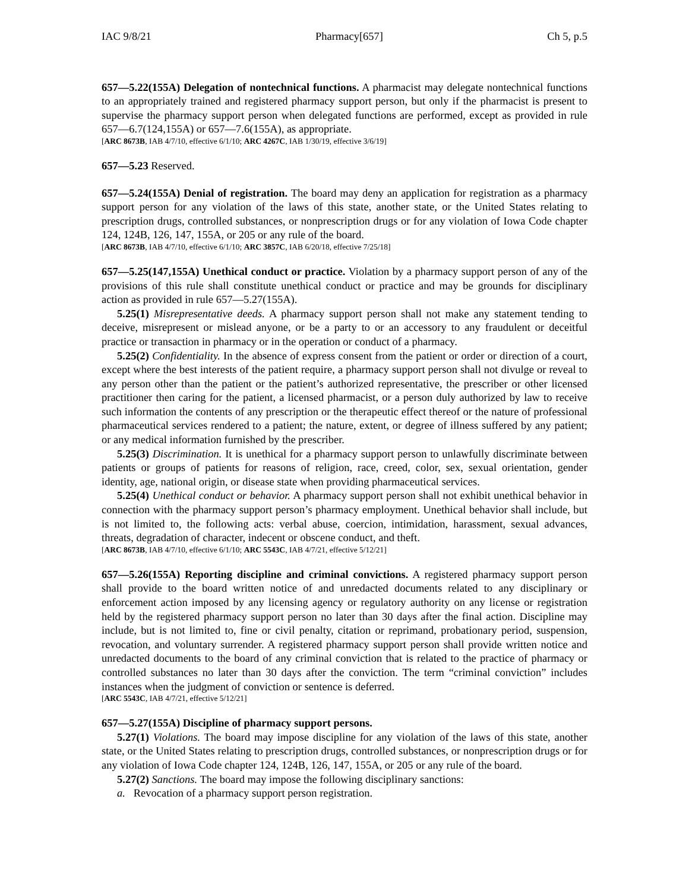IAC 9/8/21 Pharmacy[657] Ch 5, p.5
657—5.22(155A) Delegation of nontechnical functions. A pharmacist may delegate nontechnical functions to an appropriately trained and registered pharmacy support person, but only if the pharmacist is present to supervise the pharmacy support person when delegated functions are performed, except as provided in rule 657—6.7(124,155A) or 657—7.6(155A), as appropriate.
[ARC 8673B, IAB 4/7/10, effective 6/1/10; ARC 4267C, IAB 1/30/19, effective 3/6/19]
657—5.23 Reserved.
657—5.24(155A) Denial of registration. The board may deny an application for registration as a pharmacy support person for any violation of the laws of this state, another state, or the United States relating to prescription drugs, controlled substances, or nonprescription drugs or for any violation of Iowa Code chapter 124, 124B, 126, 147, 155A, or 205 or any rule of the board.
[ARC 8673B, IAB 4/7/10, effective 6/1/10; ARC 3857C, IAB 6/20/18, effective 7/25/18]
657—5.25(147,155A) Unethical conduct or practice. Violation by a pharmacy support person of any of the provisions of this rule shall constitute unethical conduct or practice and may be grounds for disciplinary action as provided in rule 657—5.27(155A).
5.25(1) Misrepresentative deeds. A pharmacy support person shall not make any statement tending to deceive, misrepresent or mislead anyone, or be a party to or an accessory to any fraudulent or deceitful practice or transaction in pharmacy or in the operation or conduct of a pharmacy.
5.25(2) Confidentiality. In the absence of express consent from the patient or order or direction of a court, except where the best interests of the patient require, a pharmacy support person shall not divulge or reveal to any person other than the patient or the patient’s authorized representative, the prescriber or other licensed practitioner then caring for the patient, a licensed pharmacist, or a person duly authorized by law to receive such information the contents of any prescription or the therapeutic effect thereof or the nature of professional pharmaceutical services rendered to a patient; the nature, extent, or degree of illness suffered by any patient; or any medical information furnished by the prescriber.
5.25(3) Discrimination. It is unethical for a pharmacy support person to unlawfully discriminate between patients or groups of patients for reasons of religion, race, creed, color, sex, sexual orientation, gender identity, age, national origin, or disease state when providing pharmaceutical services.
5.25(4) Unethical conduct or behavior. A pharmacy support person shall not exhibit unethical behavior in connection with the pharmacy support person’s pharmacy employment. Unethical behavior shall include, but is not limited to, the following acts: verbal abuse, coercion, intimidation, harassment, sexual advances, threats, degradation of character, indecent or obscene conduct, and theft.
[ARC 8673B, IAB 4/7/10, effective 6/1/10; ARC 5543C, IAB 4/7/21, effective 5/12/21]
657—5.26(155A) Reporting discipline and criminal convictions. A registered pharmacy support person shall provide to the board written notice of and unredacted documents related to any disciplinary or enforcement action imposed by any licensing agency or regulatory authority on any license or registration held by the registered pharmacy support person no later than 30 days after the final action. Discipline may include, but is not limited to, fine or civil penalty, citation or reprimand, probationary period, suspension, revocation, and voluntary surrender. A registered pharmacy support person shall provide written notice and unredacted documents to the board of any criminal conviction that is related to the practice of pharmacy or controlled substances no later than 30 days after the conviction. The term “criminal conviction” includes instances when the judgment of conviction or sentence is deferred.
[ARC 5543C, IAB 4/7/21, effective 5/12/21]
657—5.27(155A) Discipline of pharmacy support persons.
5.27(1) Violations. The board may impose discipline for any violation of the laws of this state, another state, or the United States relating to prescription drugs, controlled substances, or nonprescription drugs or for any violation of Iowa Code chapter 124, 124B, 126, 147, 155A, or 205 or any rule of the board.
5.27(2) Sanctions. The board may impose the following disciplinary sanctions:
a. Revocation of a pharmacy support person registration.